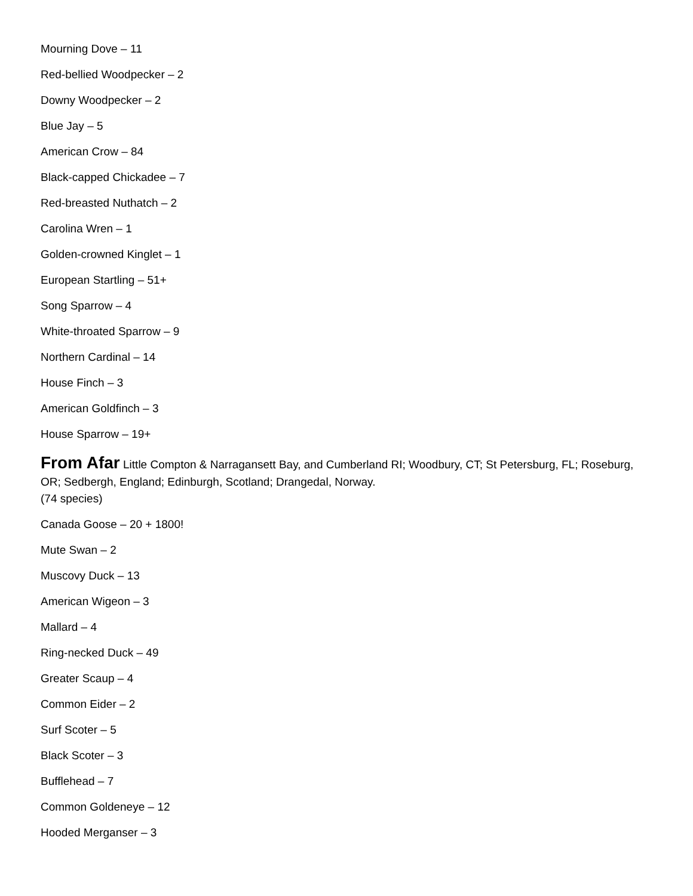Mourning Dove – 11
Red-bellied Woodpecker – 2
Downy Woodpecker – 2
Blue Jay – 5
American Crow – 84
Black-capped Chickadee – 7
Red-breasted Nuthatch – 2
Carolina Wren – 1
Golden-crowned Kinglet – 1
European Startling – 51+
Song Sparrow – 4
White-throated Sparrow – 9
Northern Cardinal – 14
House Finch – 3
American Goldfinch – 3
House Sparrow – 19+
From Afar Little Compton & Narragansett Bay, and Cumberland RI; Woodbury, CT; St Petersburg, FL; Roseburg, OR; Sedbergh, England; Edinburgh, Scotland; Drangedal, Norway.
(74 species)
Canada Goose – 20 + 1800!
Mute Swan – 2
Muscovy Duck – 13
American Wigeon – 3
Mallard – 4
Ring-necked Duck – 49
Greater Scaup – 4
Common Eider – 2
Surf Scoter – 5
Black Scoter – 3
Bufflehead – 7
Common Goldeneye – 12
Hooded Merganser – 3